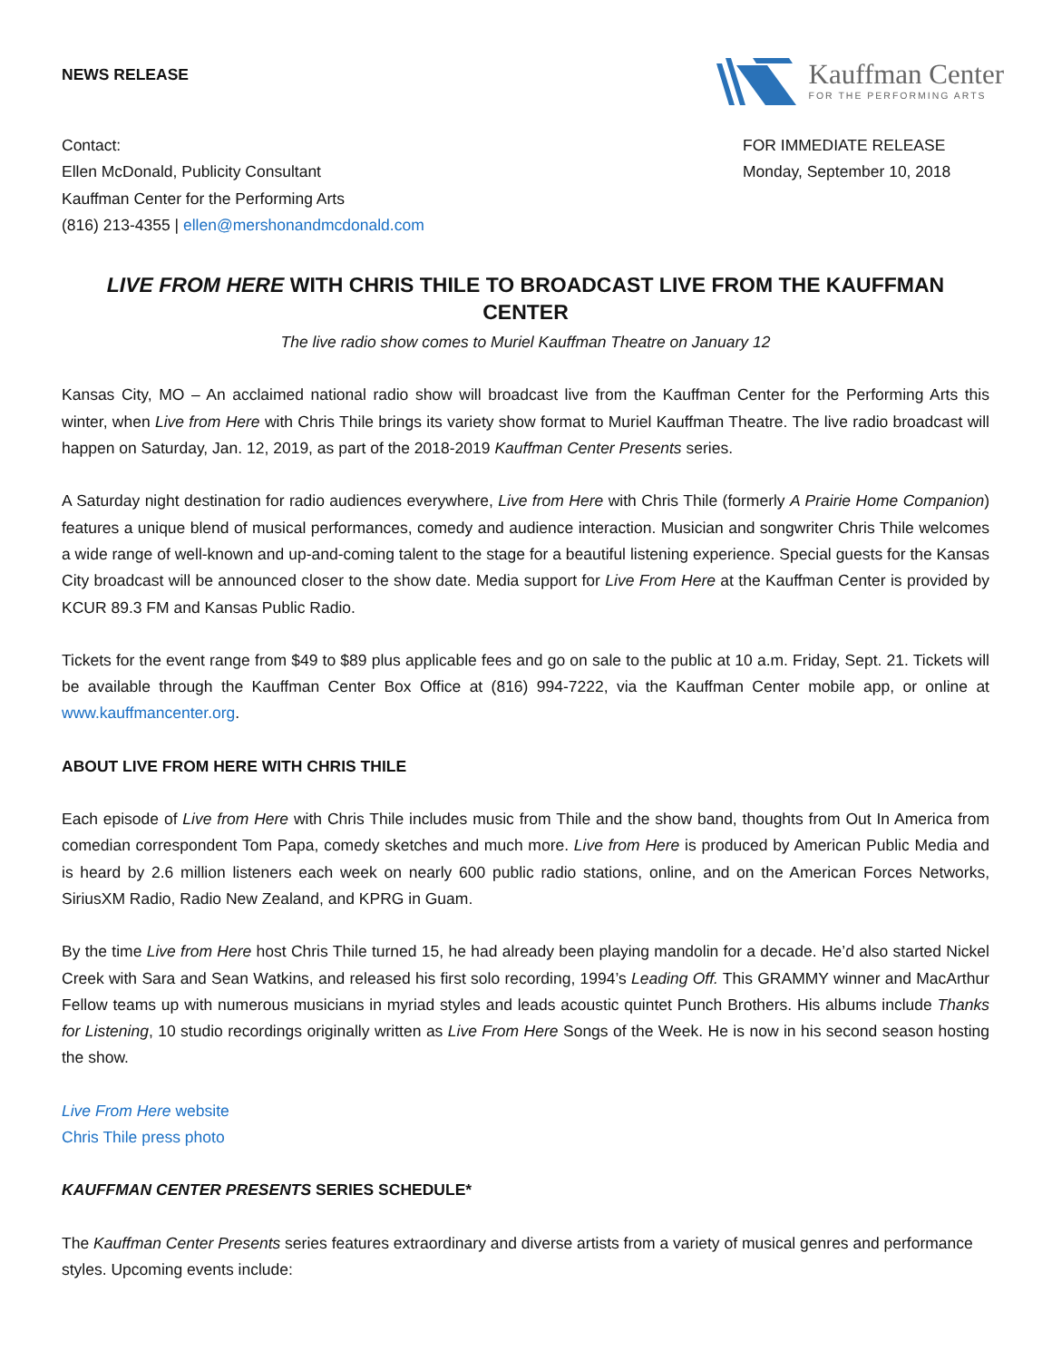NEWS RELEASE
Kauffman Center
FOR THE PERFORMING ARTS
Contact:
Ellen McDonald, Publicity Consultant
Kauffman Center for the Performing Arts
(816) 213-4355 | ellen@mershonandmcdonald.com
FOR IMMEDIATE RELEASE
Monday, September 10, 2018
LIVE FROM HERE WITH CHRIS THILE TO BROADCAST LIVE FROM THE KAUFFMAN CENTER
The live radio show comes to Muriel Kauffman Theatre on January 12
Kansas City, MO – An acclaimed national radio show will broadcast live from the Kauffman Center for the Performing Arts this winter, when Live from Here with Chris Thile brings its variety show format to Muriel Kauffman Theatre. The live radio broadcast will happen on Saturday, Jan. 12, 2019, as part of the 2018-2019 Kauffman Center Presents series.
A Saturday night destination for radio audiences everywhere, Live from Here with Chris Thile (formerly A Prairie Home Companion) features a unique blend of musical performances, comedy and audience interaction. Musician and songwriter Chris Thile welcomes a wide range of well-known and up-and-coming talent to the stage for a beautiful listening experience. Special guests for the Kansas City broadcast will be announced closer to the show date. Media support for Live From Here at the Kauffman Center is provided by KCUR 89.3 FM and Kansas Public Radio.
Tickets for the event range from $49 to $89 plus applicable fees and go on sale to the public at 10 a.m. Friday, Sept. 21. Tickets will be available through the Kauffman Center Box Office at (816) 994-7222, via the Kauffman Center mobile app, or online at www.kauffmancenter.org.
ABOUT LIVE FROM HERE WITH CHRIS THILE
Each episode of Live from Here with Chris Thile includes music from Thile and the show band, thoughts from Out In America from comedian correspondent Tom Papa, comedy sketches and much more. Live from Here is produced by American Public Media and is heard by 2.6 million listeners each week on nearly 600 public radio stations, online, and on the American Forces Networks, SiriusXM Radio, Radio New Zealand, and KPRG in Guam.
By the time Live from Here host Chris Thile turned 15, he had already been playing mandolin for a decade. He’d also started Nickel Creek with Sara and Sean Watkins, and released his first solo recording, 1994’s Leading Off. This GRAMMY winner and MacArthur Fellow teams up with numerous musicians in myriad styles and leads acoustic quintet Punch Brothers. His albums include Thanks for Listening, 10 studio recordings originally written as Live From Here Songs of the Week. He is now in his second season hosting the show.
Live From Here website
Chris Thile press photo
KAUFFMAN CENTER PRESENTS SERIES SCHEDULE*
The Kauffman Center Presents series features extraordinary and diverse artists from a variety of musical genres and performance styles. Upcoming events include: